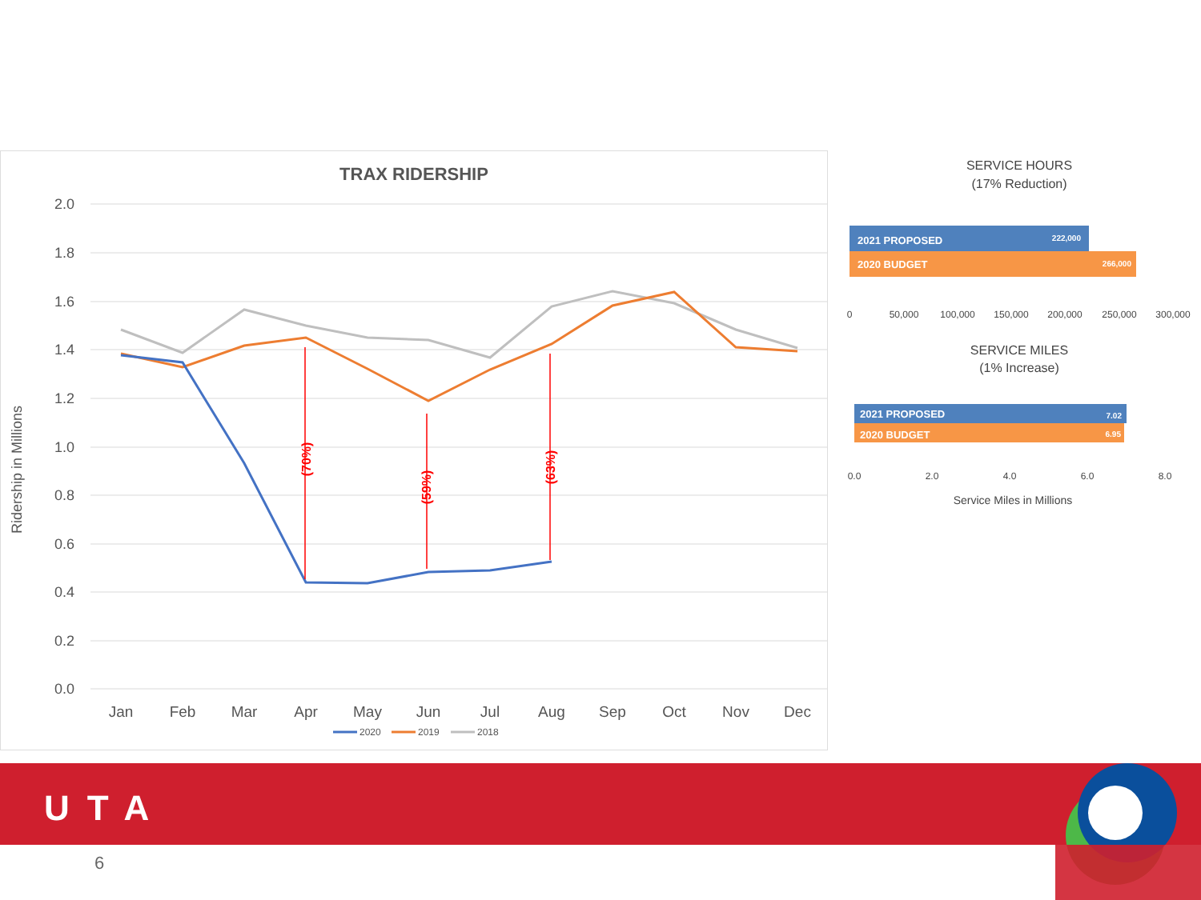TRAX RIDERSHIP
2.0
1.8
1.6
1.4
1.2
1.0
0.8
0.6
0.4
0.2
0.0
Ridership in Millions
Jan
Feb
Mar
Apr
May
Jun
Jul
Aug
Sep
Oct
Nov
Dec
(70%)
(59%)
(63%)
2020
2019
2018
SERVICE HOURS
(17% Reduction)
2021 PROPOSED
2020 BUDGET
222,000
266,000
0
50,000
100,000
150,000
200,000
250,000
300,000
SERVICE MILES
(1% Increase)
2021 PROPOSED
2020 BUDGET
7.02
6.95
0.0
2.0
4.0
6.0
8.0
Service Miles in Millions
UTA
6